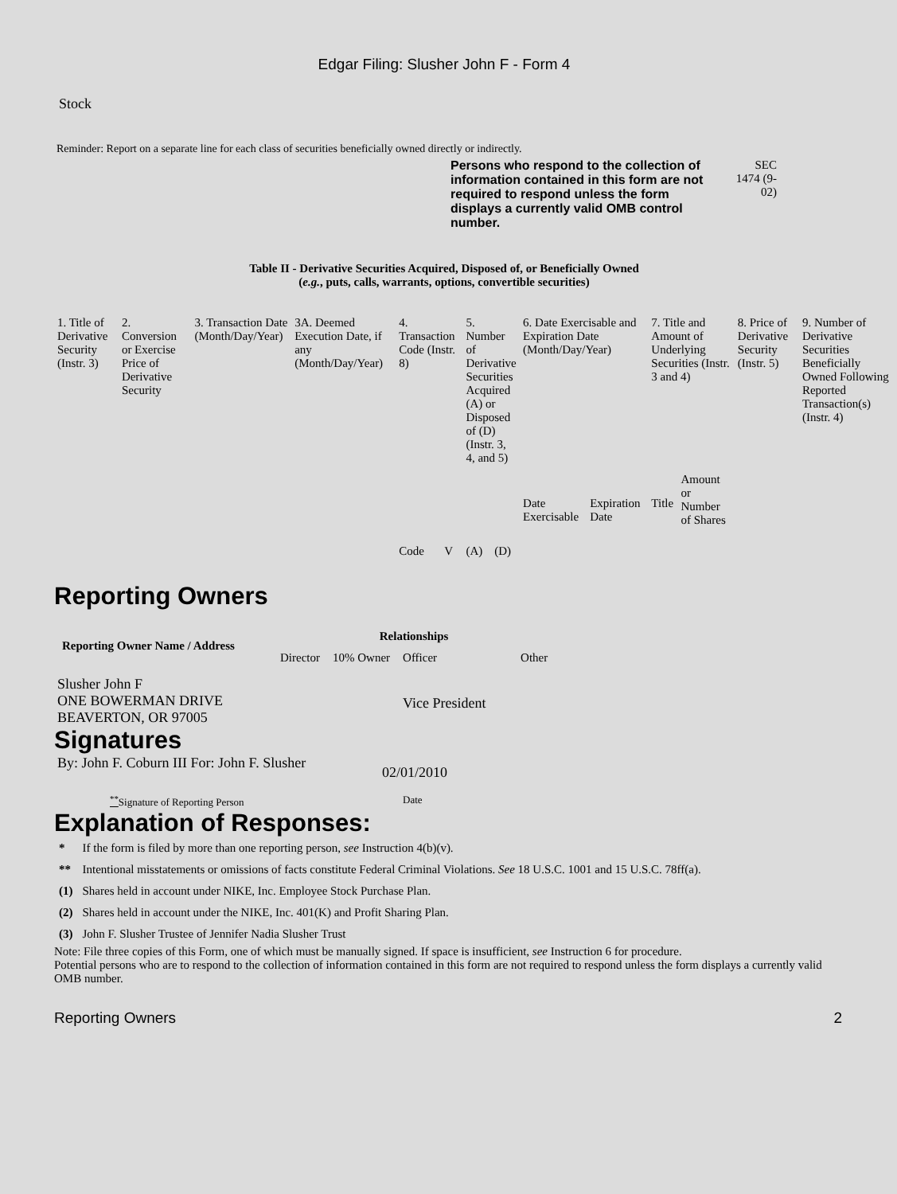Edgar Filing: Slusher John F - Form 4
Stock
Reminder: Report on a separate line for each class of securities beneficially owned directly or indirectly.
Persons who respond to the collection of information contained in this form are not required to respond unless the form displays a currently valid OMB control number.
SEC 1474 (9-02)
Table II - Derivative Securities Acquired, Disposed of, or Beneficially Owned
(e.g., puts, calls, warrants, options, convertible securities)
| 1. Title of Derivative Security (Instr. 3) | 2. Conversion or Exercise Price of Derivative Security | 3. Transaction Date (Month/Day/Year) | 3A. Deemed Execution Date, if any (Month/Day/Year) | 4. Transaction Code (Instr. 8) | | 5. Number of Derivative Securities Acquired (A) or Disposed of (D) (Instr. 3, 4, and 5) | | 6. Date Exercisable and Expiration Date (Month/Day/Year) | | 7. Title and Amount of Underlying Securities (Instr. 3 and 4) | | 8. Price of Derivative Security (Instr. 5) | 9. Number of Derivative Securities Beneficially Owned Following Reported Transaction(s) (Instr. 4) |
| --- | --- | --- | --- | --- | --- | --- | --- | --- | --- | --- | --- | --- | --- |
| | | | | Code | V | (A) | (D) | Date Exercisable | Expiration Date | Title | Amount or Number of Shares | | |
Reporting Owners
| Reporting Owner Name / Address | Relationships | | | |
| --- | --- | --- | --- | --- |
| | Director | 10% Owner | Officer | Other |
| Slusher John F ONE BOWERMAN DRIVE BEAVERTON, OR 97005 | | | Vice President | |
Signatures
| By: John F. Coburn III For: John F. Slusher | 02/01/2010 |
| <sup>**</sup> Signature of Reporting Person | Date |
Explanation of Responses:
| * | If the form is filed by more than one reporting person, see Instruction 4(b)(v). |
| ** | Intentional misstatements or omissions of facts constitute Federal Criminal Violations. See 18 U.S.C. 1001 and 15 U.S.C. 78ff(a). |
| (1) | Shares held in account under NIKE, Inc. Employee Stock Purchase Plan. |
| (2) | Shares held in account under the NIKE, Inc. 401(K) and Profit Sharing Plan. |
| (3) | John F. Slusher Trustee of Jennifer Nadia Slusher Trust |
Note: File three copies of this Form, one of which must be manually signed. If space is insufficient, see Instruction 6 for procedure.
Potential persons who are to respond to the collection of information contained in this form are not required to respond unless the form displays a currently valid OMB number.
Reporting Owners 2